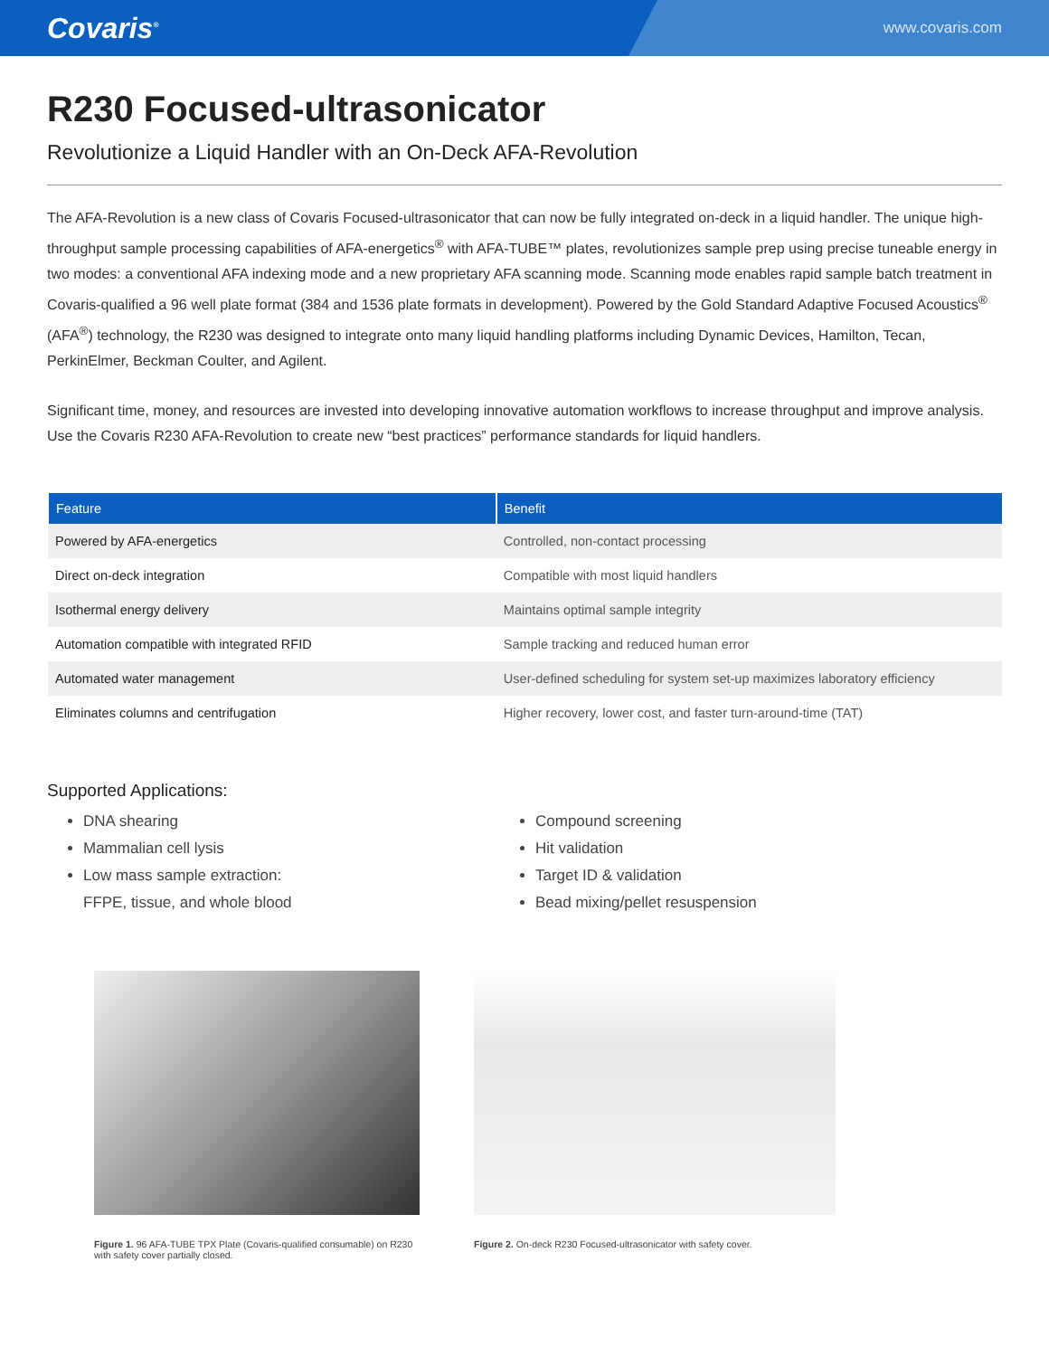Covaris<sup>®</sup>
www.covaris.com
R230 Focused-ultrasonicator
Revolutionize a Liquid Handler with an On-Deck AFA-Revolution
The AFA-Revolution is a new class of Covaris Focused-ultrasonicator that can now be fully integrated on-deck in a liquid handler. The unique high-throughput sample processing capabilities of AFA-energetics<sup>®</sup> with AFA-TUBE™ plates, revolutionizes sample prep using precise tuneable energy in two modes: a conventional AFA indexing mode and a new proprietary AFA scanning mode. Scanning mode enables rapid sample batch treatment in Covaris-qualified a 96 well plate format (384 and 1536 plate formats in development). Powered by the Gold Standard Adaptive Focused Acoustics<sup>®</sup> (AFA<sup>®</sup>) technology, the R230 was designed to integrate onto many liquid handling platforms including Dynamic Devices, Hamilton, Tecan, PerkinElmer, Beckman Coulter, and Agilent.
Significant time, money, and resources are invested into developing innovative automation workflows to increase throughput and improve analysis. Use the Covaris R230 AFA-Revolution to create new “best practices” performance standards for liquid handlers.
| Feature | Benefit |
| --- | --- |
| Powered by AFA-energetics | Controlled, non-contact processing |
| Direct on-deck integration | Compatible with most liquid handlers |
| Isothermal energy delivery | Maintains optimal sample integrity |
| Automation compatible with integrated RFID | Sample tracking and reduced human error |
| Automated water management | User-defined scheduling for system set-up maximizes laboratory efficiency |
| Eliminates columns and centrifugation | Higher recovery, lower cost, and faster turn-around-time (TAT) |
Supported Applications:
DNA shearing
Mammalian cell lysis
Low mass sample extraction:
FFPE, tissue, and whole blood
Compound screening
Hit validation
Target ID & validation
Bead mixing/pellet resuspension
Figure 1. 96 AFA-TUBE TPX Plate (Covaris-qualified consumable) on R230 with safety cover partially closed.
Figure 2. On-deck R230 Focused-ultrasonicator with safety cover.